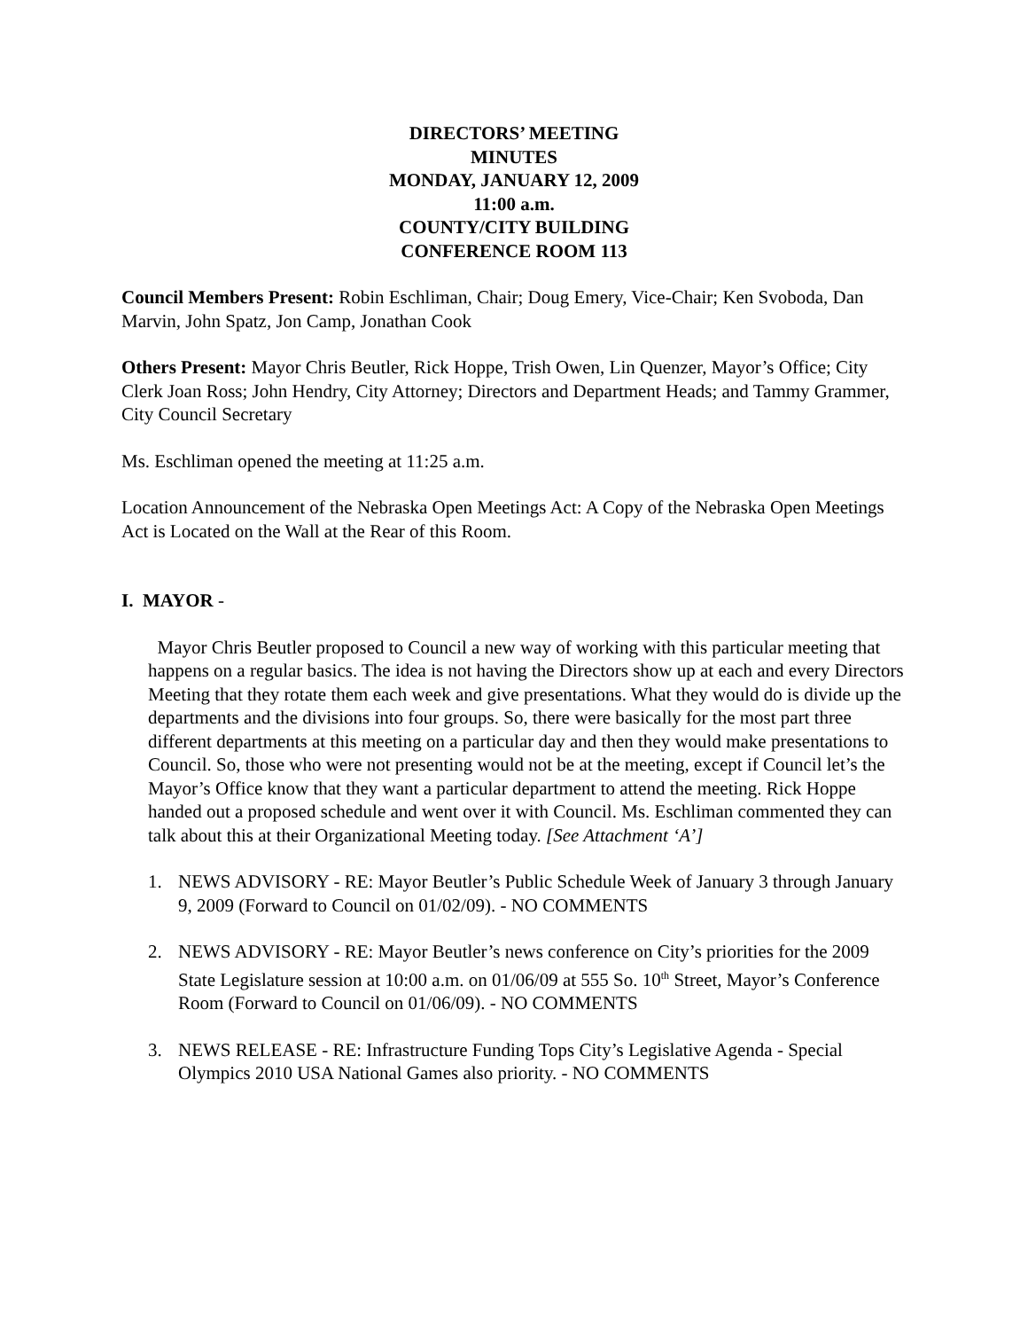DIRECTORS’ MEETING
MINUTES
MONDAY, JANUARY 12, 2009
11:00 a.m.
COUNTY/CITY BUILDING
CONFERENCE ROOM 113
Council Members Present: Robin Eschliman, Chair; Doug Emery, Vice-Chair; Ken Svoboda, Dan Marvin, John Spatz, Jon Camp, Jonathan Cook
Others Present: Mayor Chris Beutler, Rick Hoppe, Trish Owen, Lin Quenzer, Mayor’s Office; City Clerk Joan Ross; John Hendry, City Attorney; Directors and Department Heads; and Tammy Grammer, City Council Secretary
Ms. Eschliman opened the meeting at 11:25 a.m.
Location Announcement of the Nebraska Open Meetings Act: A Copy of the Nebraska Open Meetings Act is Located on the Wall at the Rear of this Room.
I. MAYOR -
Mayor Chris Beutler proposed to Council a new way of working with this particular meeting that happens on a regular basics. The idea is not having the Directors show up at each and every Directors Meeting that they rotate them each week and give presentations. What they would do is divide up the departments and the divisions into four groups. So, there were basically for the most part three different departments at this meeting on a particular day and then they would make presentations to Council. So, those who were not presenting would not be at the meeting, except if Council let’s the Mayor’s Office know that they want a particular department to attend the meeting. Rick Hoppe handed out a proposed schedule and went over it with Council. Ms. Eschliman commented they can talk about this at their Organizational Meeting today. [See Attachment ‘A’]
1. NEWS ADVISORY - RE: Mayor Beutler’s Public Schedule Week of January 3 through January 9, 2009 (Forward to Council on 01/02/09). - NO COMMENTS
2. NEWS ADVISORY - RE: Mayor Beutler’s news conference on City’s priorities for the 2009 State Legislature session at 10:00 a.m. on 01/06/09 at 555 So. 10<sup>th</sup> Street, Mayor’s Conference Room (Forward to Council on 01/06/09). - NO COMMENTS
3. NEWS RELEASE - RE: Infrastructure Funding Tops City’s Legislative Agenda - Special Olympics 2010 USA National Games also priority. - NO COMMENTS